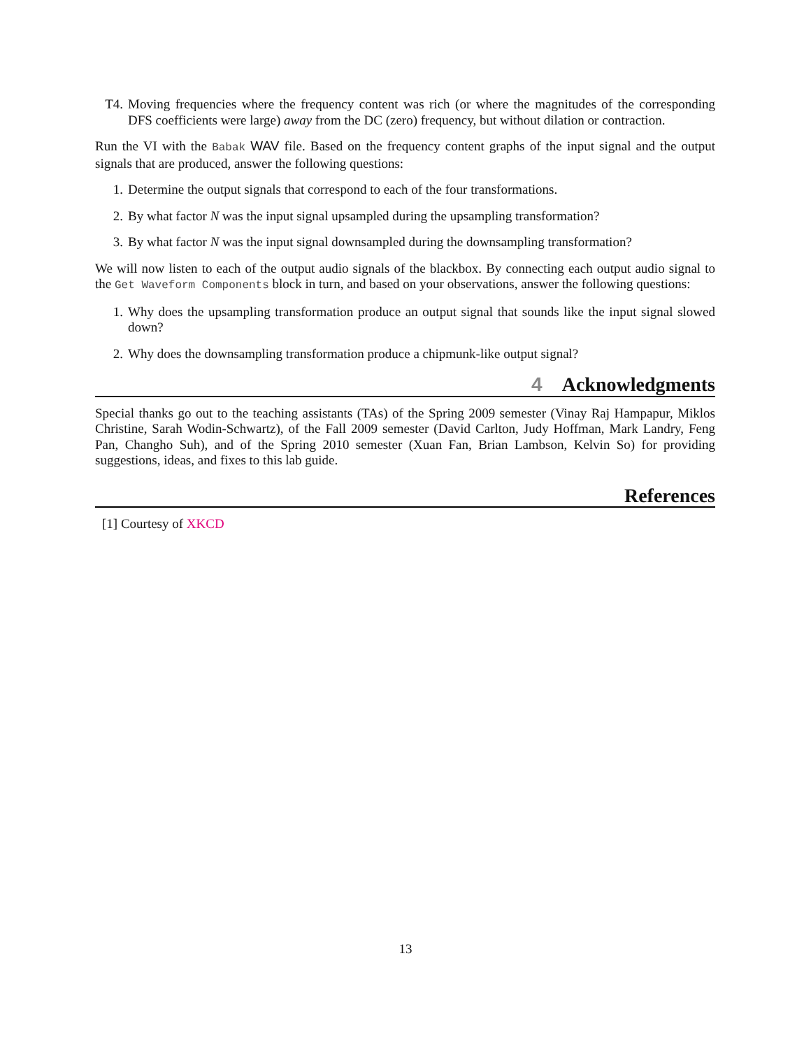T4. Moving frequencies where the frequency content was rich (or where the magnitudes of the corresponding DFS coefficients were large) away from the DC (zero) frequency, but without dilation or contraction.
Run the VI with the Babak WAV file. Based on the frequency content graphs of the input signal and the output signals that are produced, answer the following questions:
1. Determine the output signals that correspond to each of the four transformations.
2. By what factor N was the input signal upsampled during the upsampling transformation?
3. By what factor N was the input signal downsampled during the downsampling transformation?
We will now listen to each of the output audio signals of the blackbox. By connecting each output audio signal to the Get Waveform Components block in turn, and based on your observations, answer the following questions:
1. Why does the upsampling transformation produce an output signal that sounds like the input signal slowed down?
2. Why does the downsampling transformation produce a chipmunk-like output signal?
4 Acknowledgments
Special thanks go out to the teaching assistants (TAs) of the Spring 2009 semester (Vinay Raj Hampapur, Miklos Christine, Sarah Wodin-Schwartz), of the Fall 2009 semester (David Carlton, Judy Hoffman, Mark Landry, Feng Pan, Changho Suh), and of the Spring 2010 semester (Xuan Fan, Brian Lambson, Kelvin So) for providing suggestions, ideas, and fixes to this lab guide.
References
[1] Courtesy of XKCD
13